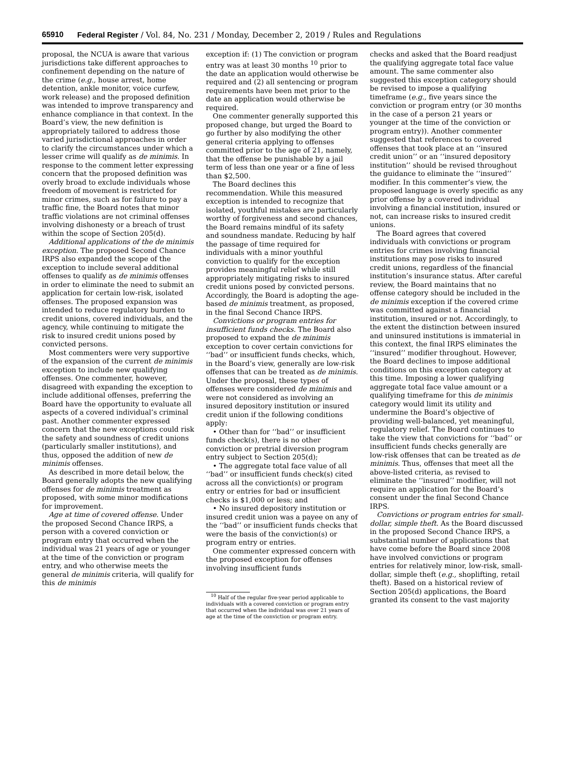65910 Federal Register / Vol. 84, No. 231 / Monday, December 2, 2019 / Rules and Regulations
proposal, the NCUA is aware that various jurisdictions take different approaches to confinement depending on the nature of the crime (e.g., house arrest, home detention, ankle monitor, voice curfew, work release) and the proposed definition was intended to improve transparency and enhance compliance in that context. In the Board’s view, the new definition is appropriately tailored to address those varied jurisdictional approaches in order to clarify the circumstances under which a lesser crime will qualify as de minimis. In response to the comment letter expressing concern that the proposed definition was overly broad to exclude individuals whose freedom of movement is restricted for minor crimes, such as for failure to pay a traffic fine, the Board notes that minor traffic violations are not criminal offenses involving dishonesty or a breach of trust within the scope of Section 205(d).
Additional applications of the de minimis exception. The proposed Second Chance IRPS also expanded the scope of the exception to include several additional offenses to qualify as de minimis offenses in order to eliminate the need to submit an application for certain low-risk, isolated offenses. The proposed expansion was intended to reduce regulatory burden to credit unions, covered individuals, and the agency, while continuing to mitigate the risk to insured credit unions posed by convicted persons.
Most commenters were very supportive of the expansion of the current de minimis exception to include new qualifying offenses. One commenter, however, disagreed with expanding the exception to include additional offenses, preferring the Board have the opportunity to evaluate all aspects of a covered individual’s criminal past. Another commenter expressed concern that the new exceptions could risk the safety and soundness of credit unions (particularly smaller institutions), and thus, opposed the addition of new de minimis offenses.
As described in more detail below, the Board generally adopts the new qualifying offenses for de minimis treatment as proposed, with some minor modifications for improvement.
Age at time of covered offense. Under the proposed Second Chance IRPS, a person with a covered conviction or program entry that occurred when the individual was 21 years of age or younger at the time of the conviction or program entry, and who otherwise meets the general de minimis criteria, will qualify for this de minimis
exception if: (1) The conviction or program entry was at least 30 months <sup>10</sup> prior to the date an application would otherwise be required and (2) all sentencing or program requirements have been met prior to the date an application would otherwise be required.
One commenter generally supported this proposed change, but urged the Board to go further by also modifying the other general criteria applying to offenses committed prior to the age of 21, namely, that the offense be punishable by a jail term of less than one year or a fine of less than $2,500.
The Board declines this recommendation. While this measured exception is intended to recognize that isolated, youthful mistakes are particularly worthy of forgiveness and second chances, the Board remains mindful of its safety and soundness mandate. Reducing by half the passage of time required for individuals with a minor youthful conviction to qualify for the exception provides meaningful relief while still appropriately mitigating risks to insured credit unions posed by convicted persons. Accordingly, the Board is adopting the age-based de minimis treatment, as proposed, in the final Second Chance IRPS.
Convictions or program entries for insufficient funds checks. The Board also proposed to expand the de minimis exception to cover certain convictions for ‘‘bad’’ or insufficient funds checks, which, in the Board’s view, generally are low-risk offenses that can be treated as de minimis. Under the proposal, these types of offenses were considered de minimis and were not considered as involving an insured depository institution or insured credit union if the following conditions apply:
• Other than for ‘‘bad’’ or insufficient funds check(s), there is no other conviction or pretrial diversion program entry subject to Section 205(d);
• The aggregate total face value of all ‘‘bad’’ or insufficient funds check(s) cited across all the conviction(s) or program entry or entries for bad or insufficient checks is $1,000 or less; and
• No insured depository institution or insured credit union was a payee on any of the ‘‘bad’’ or insufficient funds checks that were the basis of the conviction(s) or program entry or entries.
One commenter expressed concern with the proposed exception for offenses involving insufficient funds
<sup>10</sup> Half of the regular five-year period applicable to individuals with a covered conviction or program entry that occurred when the individual was over 21 years of age at the time of the conviction or program entry.
checks and asked that the Board readjust the qualifying aggregate total face value amount. The same commenter also suggested this exception category should be revised to impose a qualifying timeframe (e.g., five years since the conviction or program entry (or 30 months in the case of a person 21 years or younger at the time of the conviction or program entry)). Another commenter suggested that references to covered offenses that took place at an ‘‘insured credit union’’ or an ‘‘insured depository institution’’ should be revised throughout the guidance to eliminate the ‘‘insured’’ modifier. In this commenter’s view, the proposed language is overly specific as any prior offense by a covered individual involving a financial institution, insured or not, can increase risks to insured credit unions.
The Board agrees that covered individuals with convictions or program entries for crimes involving financial institutions may pose risks to insured credit unions, regardless of the financial institution’s insurance status. After careful review, the Board maintains that no offense category should be included in the de minimis exception if the covered crime was committed against a financial institution, insured or not. Accordingly, to the extent the distinction between insured and uninsured institutions is immaterial in this context, the final IRPS eliminates the ‘‘insured’’ modifier throughout. However, the Board declines to impose additional conditions on this exception category at this time. Imposing a lower qualifying aggregate total face value amount or a qualifying timeframe for this de minimis category would limit its utility and undermine the Board’s objective of providing well-balanced, yet meaningful, regulatory relief. The Board continues to take the view that convictions for ‘‘bad’’ or insufficient funds checks generally are low-risk offenses that can be treated as de minimis. Thus, offenses that meet all the above-listed criteria, as revised to eliminate the ‘‘insured’’ modifier, will not require an application for the Board’s consent under the final Second Chance IRPS.
Convictions or program entries for small-dollar, simple theft. As the Board discussed in the proposed Second Chance IRPS, a substantial number of applications that have come before the Board since 2008 have involved convictions or program entries for relatively minor, low-risk, small-dollar, simple theft (e.g., shoplifting, retail theft). Based on a historical review of Section 205(d) applications, the Board granted its consent to the vast majority